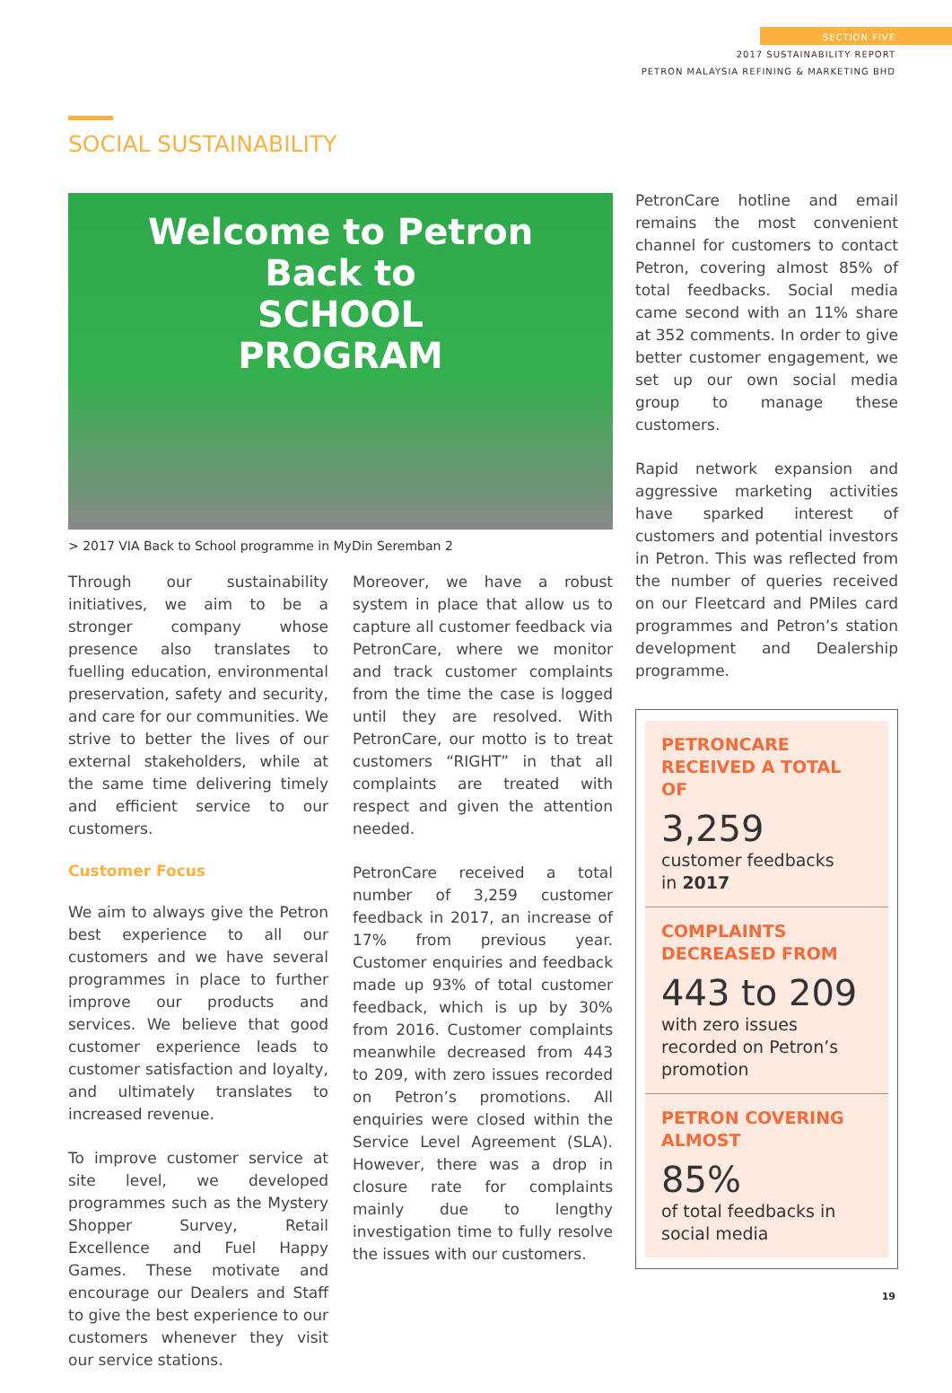SECTION FIVE
2017 SUSTAINABILITY REPORT
PETRON MALAYSIA REFINING & MARKETING BHD
SOCIAL SUSTAINABILITY
Welcome to Petron
Back to
SCHOOL
PROGRAM
> 2017 VIA Back to School programme in MyDin Seremban 2
Through our sustainability initiatives, we aim to be a stronger company whose presence also translates to fuelling education, environmental preservation, safety and security, and care for our communities. We strive to better the lives of our external stakeholders, while at the same time delivering timely and efficient service to our customers.
Customer Focus
We aim to always give the Petron best experience to all our customers and we have several programmes in place to further improve our products and services. We believe that good customer experience leads to customer satisfaction and loyalty, and ultimately translates to increased revenue.
To improve customer service at site level, we developed programmes such as the Mystery Shopper Survey, Retail Excellence and Fuel Happy Games. These motivate and encourage our Dealers and Staff to give the best experience to our customers whenever they visit our service stations.
Moreover, we have a robust system in place that allow us to capture all customer feedback via PetronCare, where we monitor and track customer complaints from the time the case is logged until they are resolved. With PetronCare, our motto is to treat customers “RIGHT” in that all complaints are treated with respect and given the attention needed.
PetronCare received a total number of 3,259 customer feedback in 2017, an increase of 17% from previous year. Customer enquiries and feedback made up 93% of total customer feedback, which is up by 30% from 2016. Customer complaints meanwhile decreased from 443 to 209, with zero issues recorded on Petron’s promotions. All enquiries were closed within the Service Level Agreement (SLA). However, there was a drop in closure rate for complaints mainly due to lengthy investigation time to fully resolve the issues with our customers.
PetronCare hotline and email remains the most convenient channel for customers to contact Petron, covering almost 85% of total feedbacks. Social media came second with an 11% share at 352 comments. In order to give better customer engagement, we set up our own social media group to manage these customers.
Rapid network expansion and aggressive marketing activities have sparked interest of customers and potential investors in Petron. This was reflected from the number of queries received on our Fleetcard and PMiles card programmes and Petron’s station development and Dealership programme.
PETRONCARE RECEIVED A TOTAL OF
3,259
customer feedbacks
in 2017
COMPLAINTS DECREASED FROM
443 to 209
with zero issues recorded on Petron’s promotion
PETRON COVERING ALMOST
85%
of total feedbacks in social media
19